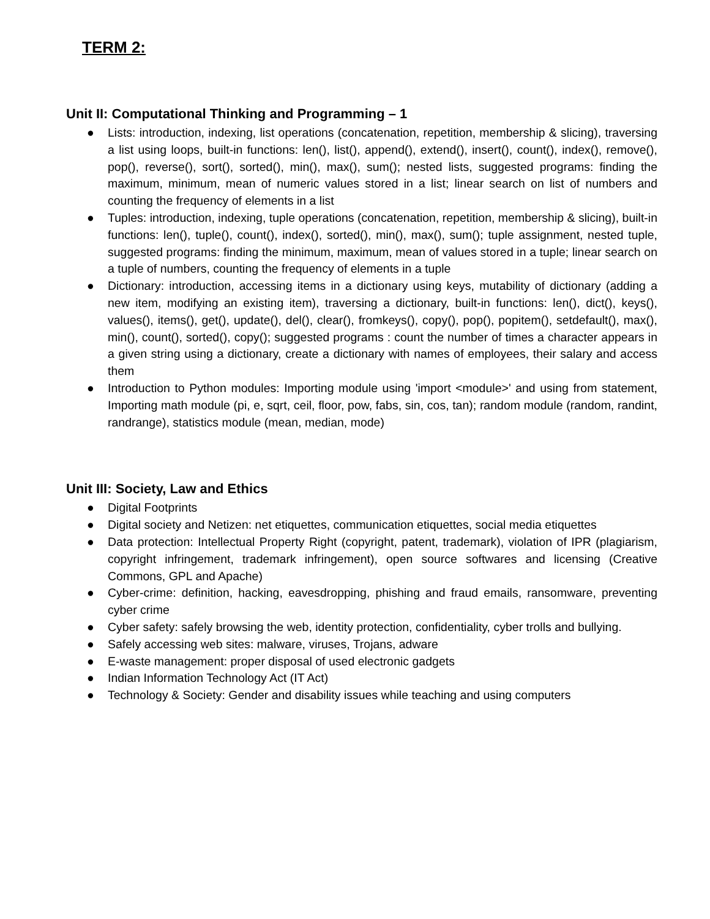TERM 2:
Unit II: Computational Thinking and Programming – 1
● Lists: introduction, indexing, list operations (concatenation, repetition, membership & slicing), traversing a list using loops, built-in functions: len(), list(), append(), extend(), insert(), count(), index(), remove(), pop(), reverse(), sort(), sorted(), min(), max(), sum(); nested lists, suggested programs: finding the maximum, minimum, mean of numeric values stored in a list; linear search on list of numbers and counting the frequency of elements in a list
● Tuples: introduction, indexing, tuple operations (concatenation, repetition, membership & slicing), built-in functions: len(), tuple(), count(), index(), sorted(), min(), max(), sum(); tuple assignment, nested tuple, suggested programs: finding the minimum, maximum, mean of values stored in a tuple; linear search on a tuple of numbers, counting the frequency of elements in a tuple
● Dictionary: introduction, accessing items in a dictionary using keys, mutability of dictionary (adding a new item, modifying an existing item), traversing a dictionary, built-in functions: len(), dict(), keys(), values(), items(), get(), update(), del(), clear(), fromkeys(), copy(), pop(), popitem(), setdefault(), max(), min(), count(), sorted(), copy(); suggested programs : count the number of times a character appears in a given string using a dictionary, create a dictionary with names of employees, their salary and access them
● Introduction to Python modules: Importing module using 'import <module>' and using from statement, Importing math module (pi, e, sqrt, ceil, floor, pow, fabs, sin, cos, tan); random module (random, randint, randrange), statistics module (mean, median, mode)
Unit III: Society, Law and Ethics
● Digital Footprints
● Digital society and Netizen: net etiquettes, communication etiquettes, social media etiquettes
● Data protection: Intellectual Property Right (copyright, patent, trademark), violation of IPR (plagiarism, copyright infringement, trademark infringement), open source softwares and licensing (Creative Commons, GPL and Apache)
● Cyber-crime: definition, hacking, eavesdropping, phishing and fraud emails, ransomware, preventing cyber crime
● Cyber safety: safely browsing the web, identity protection, confidentiality, cyber trolls and bullying.
● Safely accessing web sites: malware, viruses, Trojans, adware
● E-waste management: proper disposal of used electronic gadgets
● Indian Information Technology Act (IT Act)
● Technology & Society: Gender and disability issues while teaching and using computers